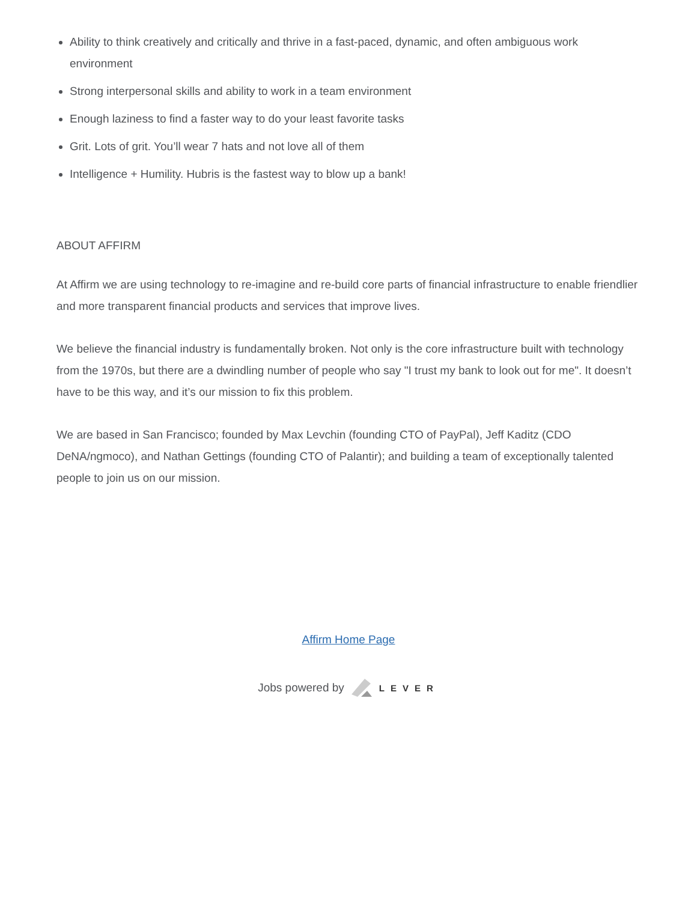Ability to think creatively and critically and thrive in a fast-paced, dynamic, and often ambiguous work environment
Strong interpersonal skills and ability to work in a team environment
Enough laziness to find a faster way to do your least favorite tasks
Grit. Lots of grit. You’ll wear 7 hats and not love all of them
Intelligence + Humility. Hubris is the fastest way to blow up a bank!
ABOUT AFFIRM
At Affirm we are using technology to re-imagine and re-build core parts of financial infrastructure to enable friendlier and more transparent financial products and services that improve lives.
We believe the financial industry is fundamentally broken. Not only is the core infrastructure built with technology from the 1970s, but there are a dwindling number of people who say "I trust my bank to look out for me". It doesn’t have to be this way, and it’s our mission to fix this problem.
We are based in San Francisco; founded by Max Levchin (founding CTO of PayPal), Jeff Kaditz (CDO DeNA/ngmoco), and Nathan Gettings (founding CTO of Palantir); and building a team of exceptionally talented people to join us on our mission.
Affirm Home Page
Jobs powered by LEVER